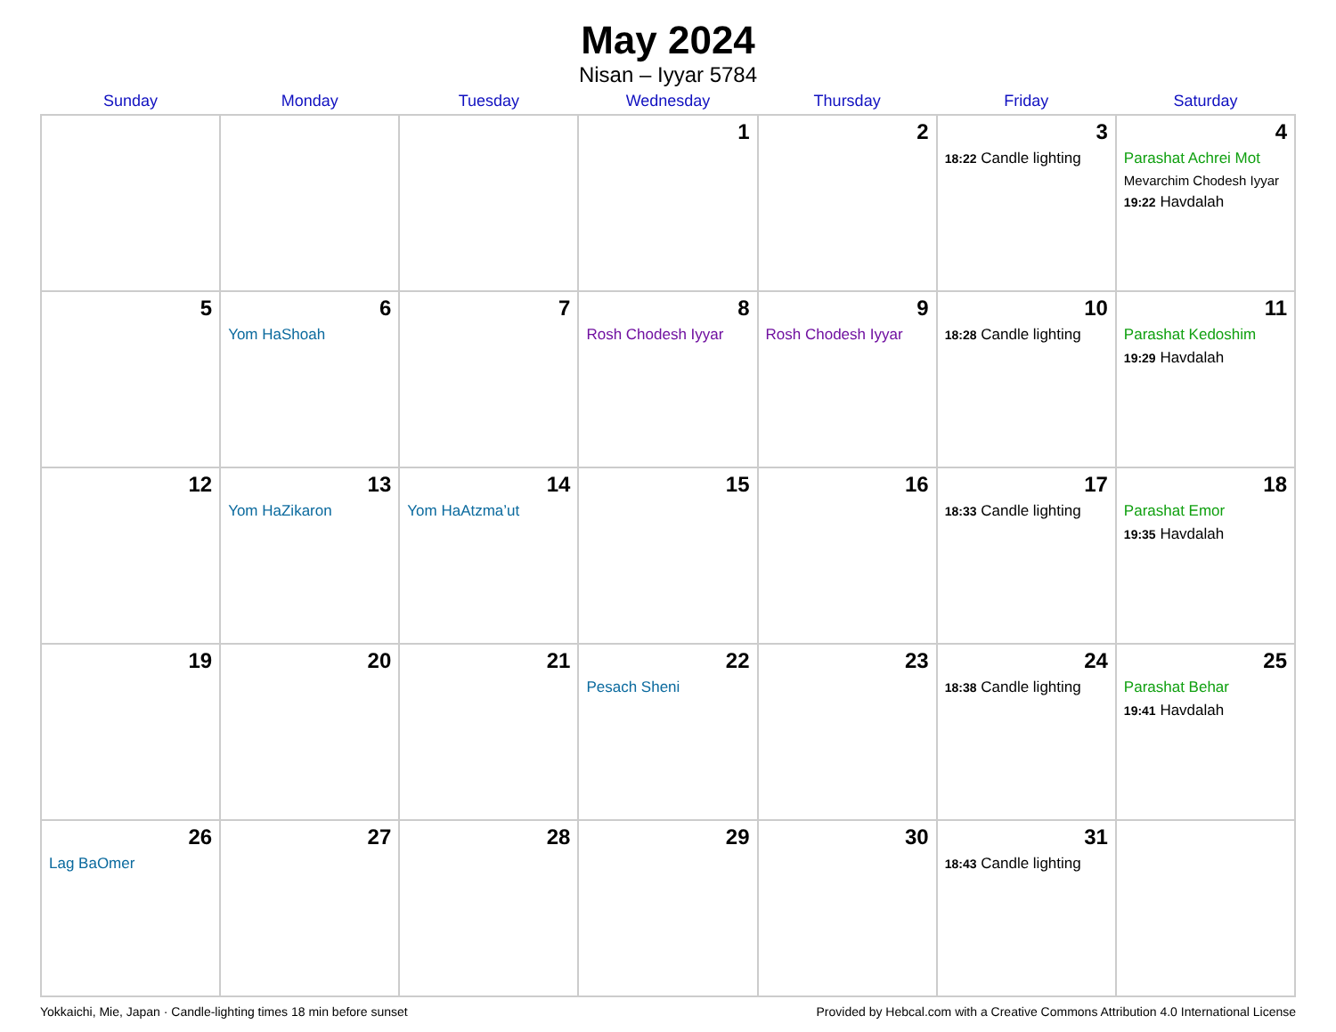May 2024
Nisan – Iyyar 5784
| Sunday | Monday | Tuesday | Wednesday | Thursday | Friday | Saturday |
| --- | --- | --- | --- | --- | --- | --- |
| | | | 1 | 2 | 3 18:22 Candle lighting | 4 Parashat Achrei Mot Mevarchim Chodesh Iyyar 19:22 Havdalah |
| 5 | 6 Yom HaShoah | 7 | 8 Rosh Chodesh Iyyar | 9 Rosh Chodesh Iyyar | 10 18:28 Candle lighting | 11 Parashat Kedoshim 19:29 Havdalah |
| 12 | 13 Yom HaZikaron | 14 Yom HaAtzma’ut | 15 | 16 | 17 18:33 Candle lighting | 18 Parashat Emor 19:35 Havdalah |
| 19 | 20 | 21 | 22 Pesach Sheni | 23 | 24 18:38 Candle lighting | 25 Parashat Behar 19:41 Havdalah |
| 26 Lag BaOmer | 27 | 28 | 29 | 30 | 31 18:43 Candle lighting | |
Yokkaichi, Mie, Japan · Candle-lighting times 18 min before sunset Provided by Hebcal.com with a Creative Commons Attribution 4.0 International License